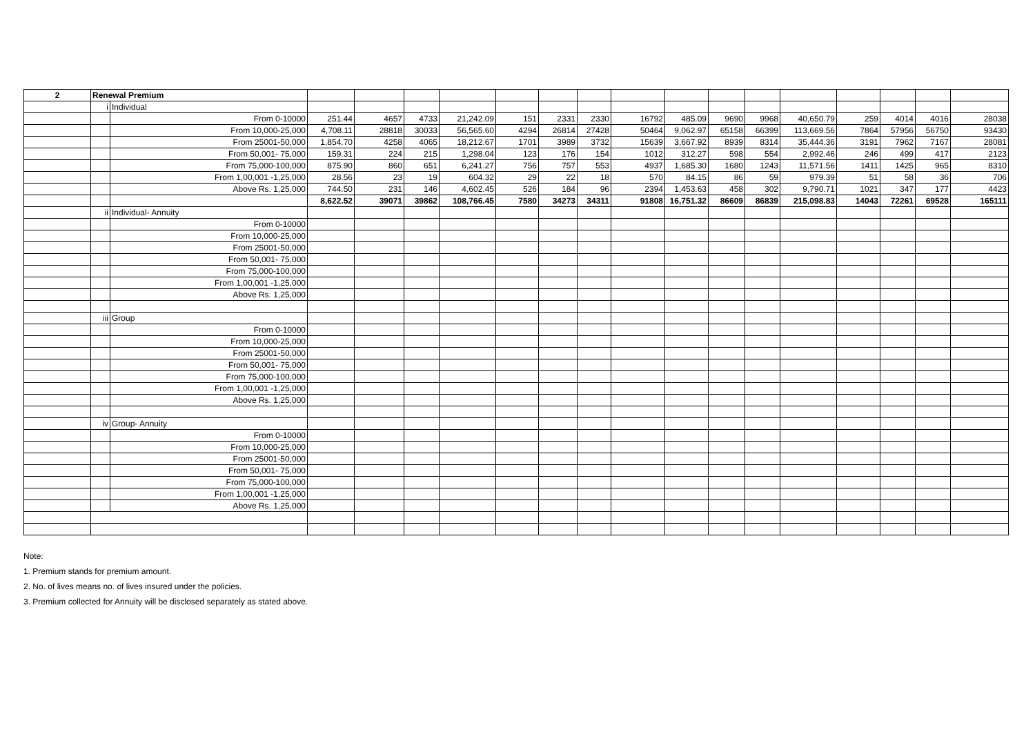| 2 | Renewal Premium | | | | | | | | | | | | | | | | | |
| | i | Individual | | | | | | | | | | | | | | | | |
| | | From 0-10000 | 251.44 | 4657 | 4733 | 21,242.09 | 151 | 2331 | 2330 | 16792 | 485.09 | 9690 | 9968 | 40,650.79 | 259 | 4014 | 4016 | 28038 |
| | | From 10,000-25,000 | 4,708.11 | 28818 | 30033 | 56,565.60 | 4294 | 26814 | 27428 | 50464 | 9,062.97 | 65158 | 66399 | 113,669.56 | 7864 | 57956 | 56750 | 93430 |
| | | From 25001-50,000 | 1,854.70 | 4258 | 4065 | 18,212.67 | 1701 | 3989 | 3732 | 15639 | 3,667.92 | 8939 | 8314 | 35,444.36 | 3191 | 7962 | 7167 | 28081 |
| | | From 50,001- 75,000 | 159.31 | 224 | 215 | 1,298.04 | 123 | 176 | 154 | 1012 | 312.27 | 598 | 554 | 2,992.46 | 246 | 499 | 417 | 2123 |
| | | From 75,000-100,000 | 875.90 | 860 | 651 | 6,241.27 | 756 | 757 | 553 | 4937 | 1,685.30 | 1680 | 1243 | 11,571.56 | 1411 | 1425 | 965 | 8310 |
| | | From 1,00,001 -1,25,000 | 28.56 | 23 | 19 | 604.32 | 29 | 22 | 18 | 570 | 84.15 | 86 | 59 | 979.39 | 51 | 58 | 36 | 706 |
| | | Above Rs. 1,25,000 | 744.50 | 231 | 146 | 4,602.45 | 526 | 184 | 96 | 2394 | 1,453.63 | 458 | 302 | 9,790.71 | 1021 | 347 | 177 | 4423 |
| | | | 8,622.52 | 39071 | 39862 | 108,766.45 | 7580 | 34273 | 34311 | 91808 | 16,751.32 | 86609 | 86839 | 215,098.83 | 14043 | 72261 | 69528 | 165111 |
| | ii | Individual- Annuity | | | | | | | | | | | | | | | | |
| | | From 0-10000 | | | | | | | | | | | | | | | | |
| | | From 10,000-25,000 | | | | | | | | | | | | | | | | |
| | | From 25001-50,000 | | | | | | | | | | | | | | | | |
| | | From 50,001- 75,000 | | | | | | | | | | | | | | | | |
| | | From 75,000-100,000 | | | | | | | | | | | | | | | | |
| | | From 1,00,001 -1,25,000 | | | | | | | | | | | | | | | | |
| | | Above Rs. 1,25,000 | | | | | | | | | | | | | | | | |
| | iii | Group | | | | | | | | | | | | | | | | |
| | | From 0-10000 | | | | | | | | | | | | | | | | |
| | | From 10,000-25,000 | | | | | | | | | | | | | | | | |
| | | From 25001-50,000 | | | | | | | | | | | | | | | | |
| | | From 50,001- 75,000 | | | | | | | | | | | | | | | | |
| | | From 75,000-100,000 | | | | | | | | | | | | | | | | |
| | | From 1,00,001 -1,25,000 | | | | | | | | | | | | | | | | |
| | | Above Rs. 1,25,000 | | | | | | | | | | | | | | | | |
| | iv | Group- Annuity | | | | | | | | | | | | | | | | |
| | | From 0-10000 | | | | | | | | | | | | | | | | |
| | | From 10,000-25,000 | | | | | | | | | | | | | | | | |
| | | From 25001-50,000 | | | | | | | | | | | | | | | | |
| | | From 50,001- 75,000 | | | | | | | | | | | | | | | | |
| | | From 75,000-100,000 | | | | | | | | | | | | | | | | |
| | | From 1,00,001 -1,25,000 | | | | | | | | | | | | | | | | |
| | | Above Rs. 1,25,000 | | | | | | | | | | | | | | | | |
Note:
1. Premium stands for premium amount.
2. No. of lives means no. of lives insured under the policies.
3. Premium collected for Annuity will be disclosed separately as stated above.